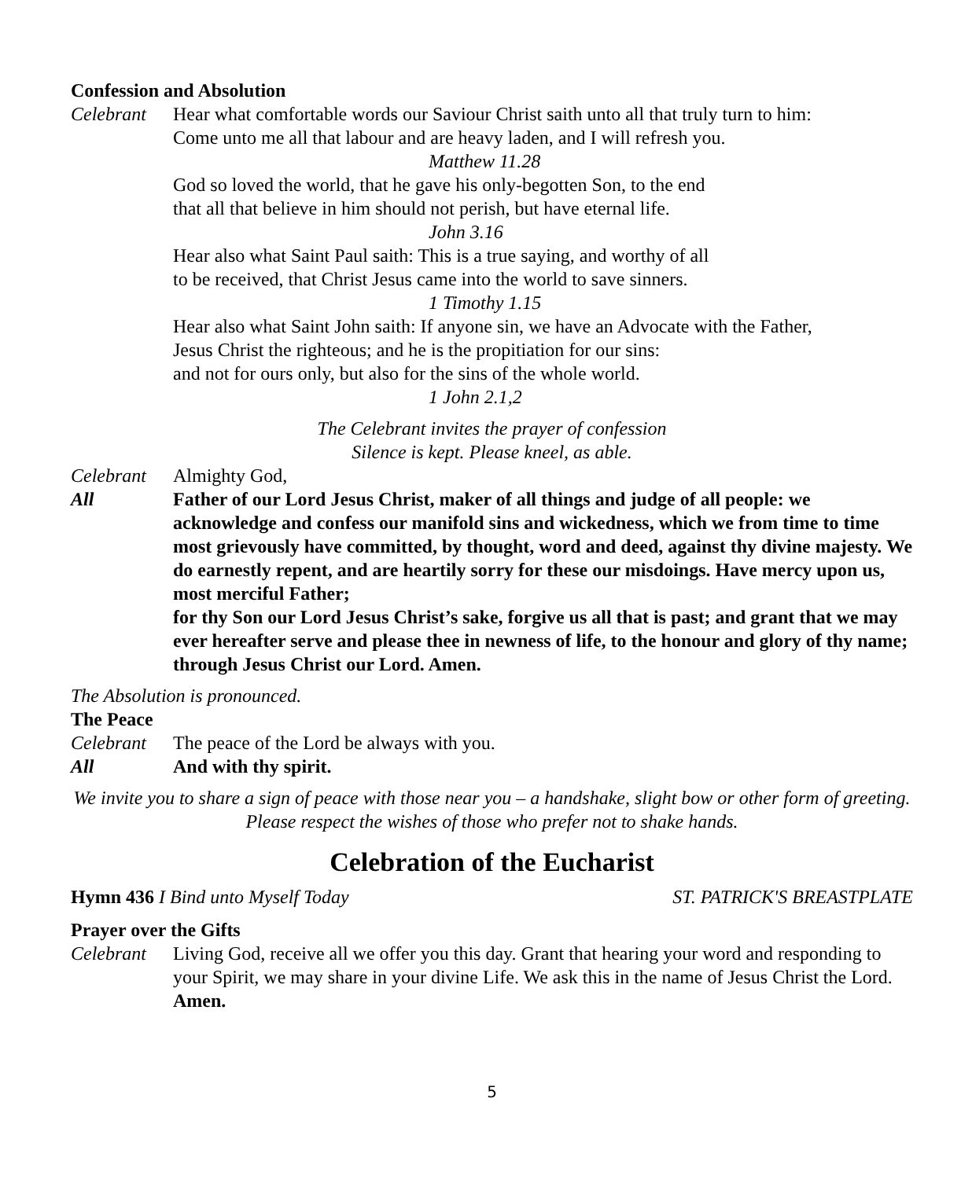Confession and Absolution
Celebrant Hear what comfortable words our Saviour Christ saith unto all that truly turn to him:
Come unto me all that labour and are heavy laden, and I will refresh you.
Matthew 11.28
God so loved the world, that he gave his only-begotten Son, to the end
that all that believe in him should not perish, but have eternal life.
John 3.16
Hear also what Saint Paul saith: This is a true saying, and worthy of all
to be received, that Christ Jesus came into the world to save sinners.
1 Timothy 1.15
Hear also what Saint John saith: If anyone sin, we have an Advocate with the Father,
Jesus Christ the righteous; and he is the propitiation for our sins:
and not for ours only, but also for the sins of the whole world.
1 John 2.1,2
The Celebrant invites the prayer of confession
Silence is kept. Please kneel, as able.
Celebrant Almighty God,
All Father of our Lord Jesus Christ, maker of all things and judge of all people: we acknowledge and confess our manifold sins and wickedness, which we from time to time most grievously have committed, by thought, word and deed, against thy divine majesty. We do earnestly repent, and are heartily sorry for these our misdoings. Have mercy upon us, most merciful Father;
for thy Son our Lord Jesus Christ’s sake, forgive us all that is past; and grant that we may ever hereafter serve and please thee in newness of life, to the honour and glory of thy name; through Jesus Christ our Lord. Amen.
The Absolution is pronounced.
The Peace
Celebrant The peace of the Lord be always with you.
All And with thy spirit.
We invite you to share a sign of peace with those near you – a handshake, slight bow or other form of greeting. Please respect the wishes of those who prefer not to shake hands.
Celebration of the Eucharist
Hymn 436 I Bind unto Myself Today ST. PATRICK'S BREASTPLATE
Prayer over the Gifts
Celebrant Living God, receive all we offer you this day. Grant that hearing your word and responding to your Spirit, we may share in your divine Life. We ask this in the name of Jesus Christ the Lord. Amen.
5